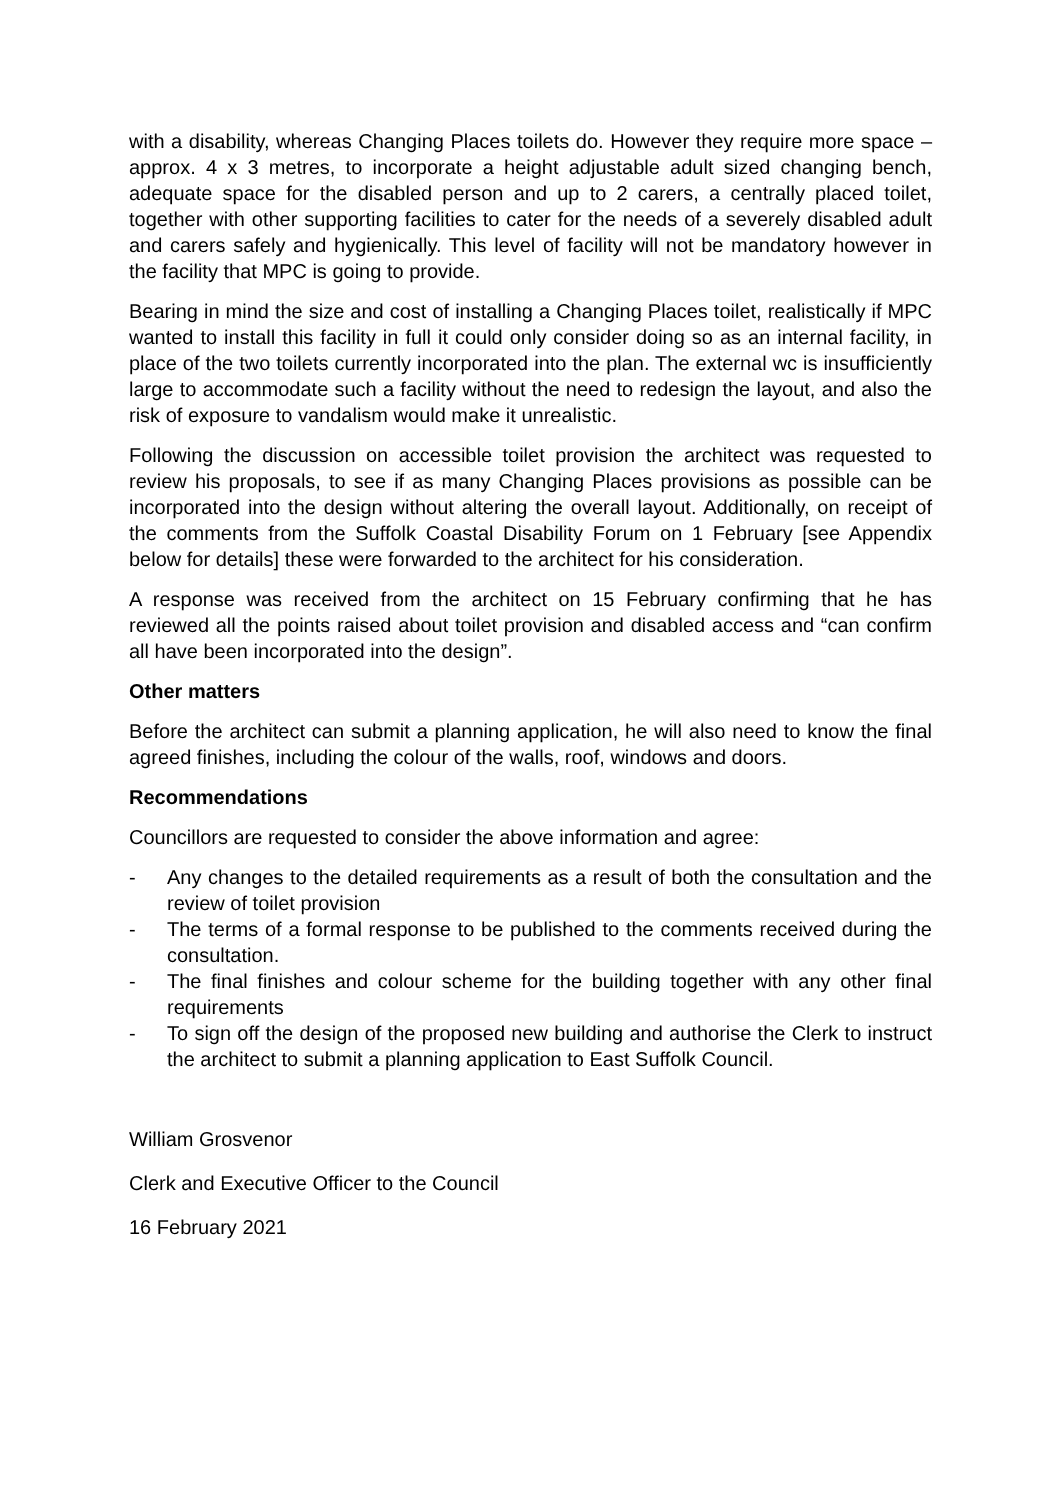with a disability, whereas Changing Places toilets do. However they require more space – approx. 4 x 3 metres, to incorporate a height adjustable adult sized changing bench, adequate space for the disabled person and up to 2 carers, a centrally placed toilet, together with other supporting facilities to cater for the needs of a severely disabled adult and carers safely and hygienically. This level of facility will not be mandatory however in the facility that MPC is going to provide.
Bearing in mind the size and cost of installing a Changing Places toilet, realistically if MPC wanted to install this facility in full it could only consider doing so as an internal facility, in place of the two toilets currently incorporated into the plan. The external wc is insufficiently large to accommodate such a facility without the need to redesign the layout, and also the risk of exposure to vandalism would make it unrealistic.
Following the discussion on accessible toilet provision the architect was requested to review his proposals, to see if as many Changing Places provisions as possible can be incorporated into the design without altering the overall layout. Additionally, on receipt of the comments from the Suffolk Coastal Disability Forum on 1 February [see Appendix below for details] these were forwarded to the architect for his consideration.
A response was received from the architect on 15 February confirming that he has reviewed all the points raised about toilet provision and disabled access and “can confirm all have been incorporated into the design”.
Other matters
Before the architect can submit a planning application, he will also need to know the final agreed finishes, including the colour of the walls, roof, windows and doors.
Recommendations
Councillors are requested to consider the above information and agree:
- Any changes to the detailed requirements as a result of both the consultation and the review of toilet provision
- The terms of a formal response to be published to the comments received during the consultation.
- The final finishes and colour scheme for the building together with any other final requirements
- To sign off the design of the proposed new building and authorise the Clerk to instruct the architect to submit a planning application to East Suffolk Council.
William Grosvenor
Clerk and Executive Officer to the Council
16 February 2021